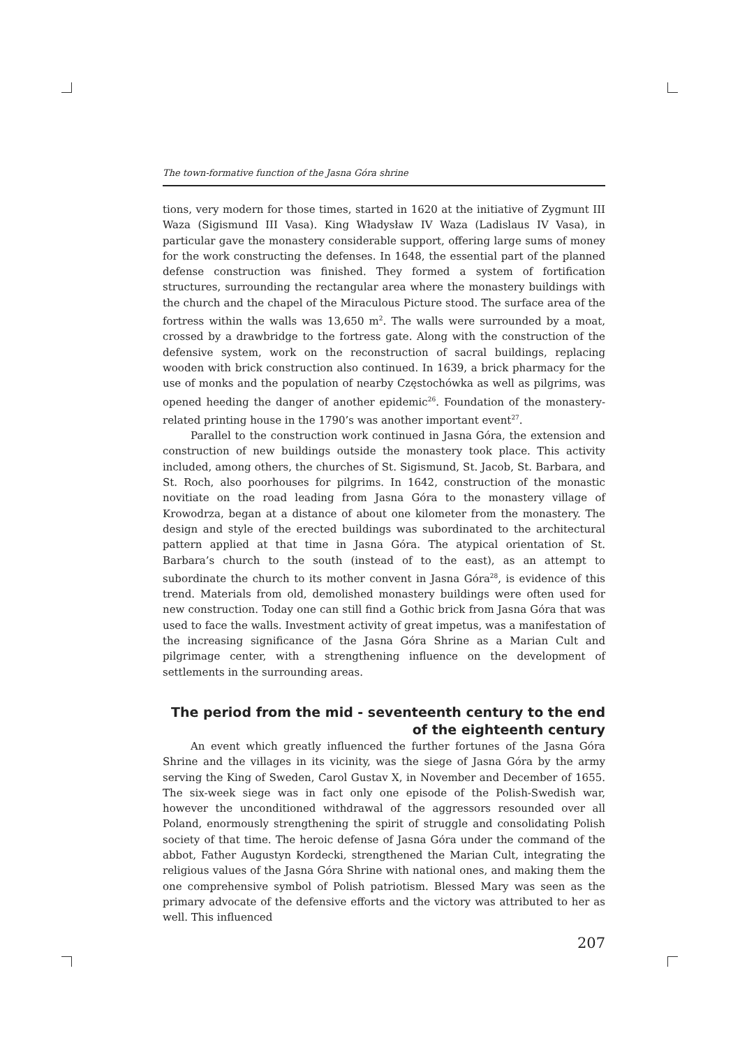The town-formative function of the Jasna Góra shrine
tions, very modern for those times, started in 1620 at the initiative of Zygmunt III Waza (Sigismund III Vasa). King Władysław IV Waza (Ladislaus IV Vasa), in particular gave the monastery considerable support, offering large sums of money for the work constructing the defenses. In 1648, the essential part of the planned defense construction was finished. They formed a system of fortification structures, surrounding the rectangular area where the monastery buildings with the church and the chapel of the Miraculous Picture stood. The surface area of the fortress within the walls was 13,650 m<sup>2</sup>. The walls were surrounded by a moat, crossed by a drawbridge to the fortress gate. Along with the construction of the defensive system, work on the reconstruction of sacral buildings, replacing wooden with brick construction also continued. In 1639, a brick pharmacy for the use of monks and the population of nearby Częstochówka as well as pilgrims, was opened heeding the danger of another epidemic<sup>26</sup>. Foundation of the monastery-related printing house in the 1790’s was another important event<sup>27</sup>.
Parallel to the construction work continued in Jasna Góra, the extension and construction of new buildings outside the monastery took place. This activity included, among others, the churches of St. Sigismund, St. Jacob, St. Barbara, and St. Roch, also poorhouses for pilgrims. In 1642, construction of the monastic novitiate on the road leading from Jasna Góra to the monastery village of Krowodrza, began at a distance of about one kilometer from the monastery. The design and style of the erected buildings was subordinated to the architectural pattern applied at that time in Jasna Góra. The atypical orientation of St. Barbara’s church to the south (instead of to the east), as an attempt to subordinate the church to its mother convent in Jasna Góra<sup>28</sup>, is evidence of this trend. Materials from old, demolished monastery buildings were often used for new construction. Today one can still find a Gothic brick from Jasna Góra that was used to face the walls. Investment activity of great impetus, was a manifestation of the increasing significance of the Jasna Góra Shrine as a Marian Cult and pilgrimage center, with a strengthening influence on the development of settlements in the surrounding areas.
The period from the mid - seventeenth century to the end of the eighteenth century
An event which greatly influenced the further fortunes of the Jasna Góra Shrine and the villages in its vicinity, was the siege of Jasna Góra by the army serving the King of Sweden, Carol Gustav X, in November and December of 1655. The six-week siege was in fact only one episode of the Polish-Swedish war, however the unconditioned withdrawal of the aggressors resounded over all Poland, enormously strengthening the spirit of struggle and consolidating Polish society of that time. The heroic defense of Jasna Góra under the command of the abbot, Father Augustyn Kordecki, strengthened the Marian Cult, integrating the religious values of the Jasna Góra Shrine with national ones, and making them the one comprehensive symbol of Polish patriotism. Blessed Mary was seen as the primary advocate of the defensive efforts and the victory was attributed to her as well. This influenced
207